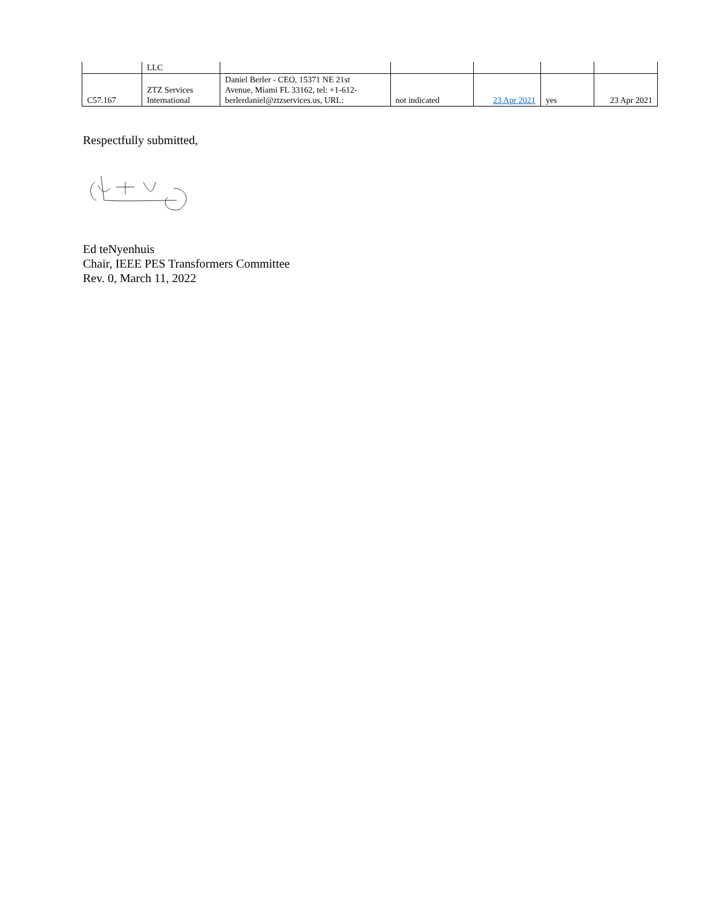| | LLC | | | | | |
| C57.167 | ZTZ Services International | Daniel Berler - CEO, 15371 NE 21st Avenue, Miami FL 33162, tel: +1-612- berlerdaniel@ztzservices.us, URL: | not indicated | 23 Apr 2021 | yes | 23 Apr 2021 |
Respectfully submitted,
Ed teNyenhuis
Chair, IEEE PES Transformers Committee
Rev. 0, March 11, 2022